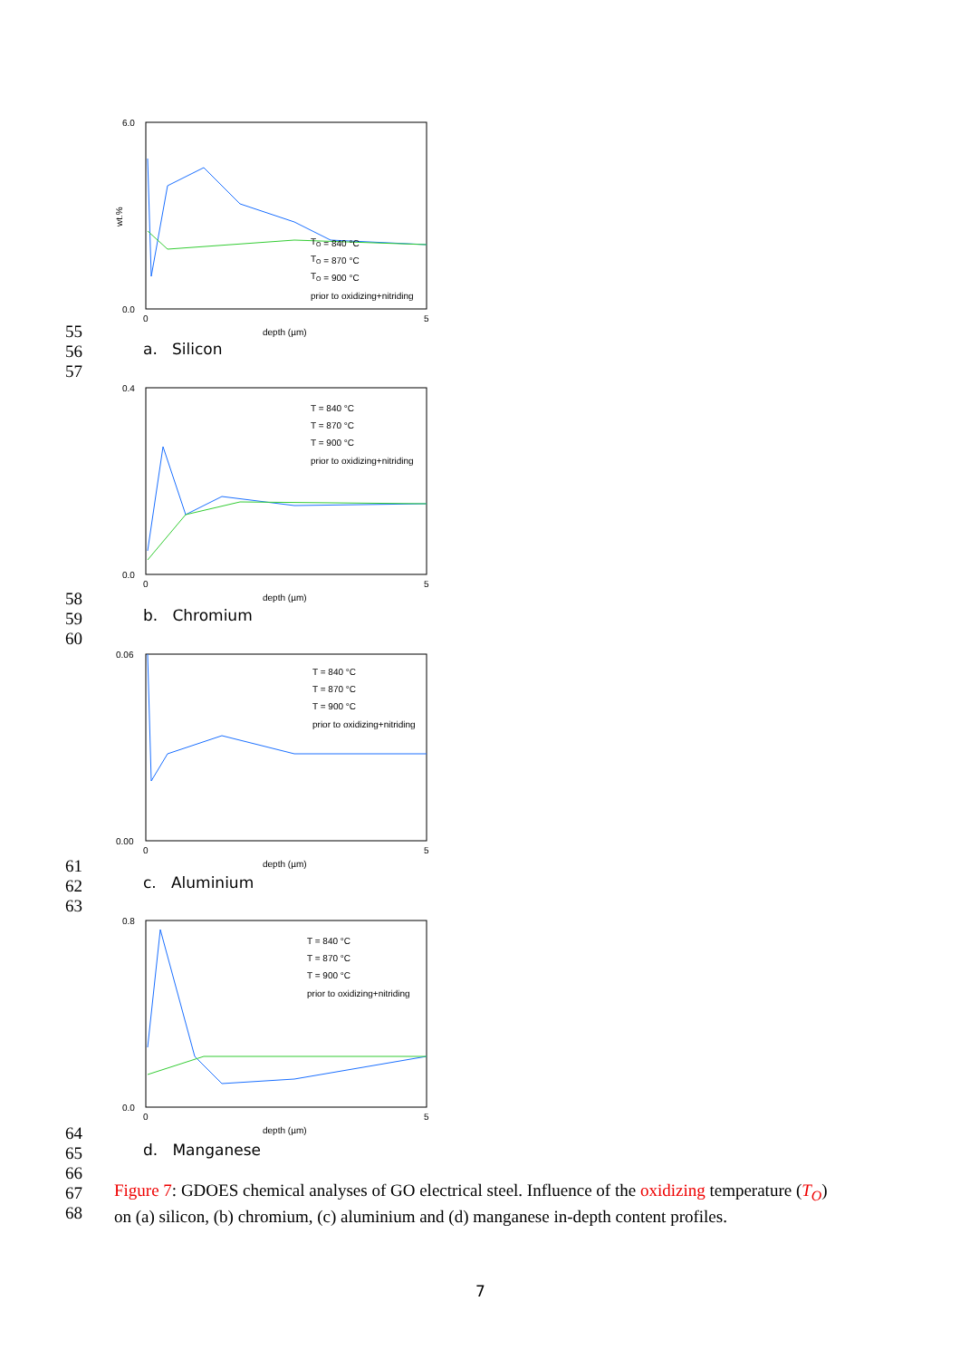6.0
0.0
wt.%
0
5
depth (µm)
TO = 840 °C
TO = 870 °C
TO = 900 °C
prior to oxidizing+nitriding
55
56
57
a. Silicon
0.4
0.0
0
5
depth (µm)
T = 840 °C
T = 870 °C
T = 900 °C
prior to oxidizing+nitriding
58
59
60
b. Chromium
0.06
0.00
0
5
depth (µm)
T = 840 °C
T = 870 °C
T = 900 °C
prior to oxidizing+nitriding
61
62
63
c. Aluminium
0.8
0.0
0
5
depth (µm)
T = 840 °C
T = 870 °C
T = 900 °C
prior to oxidizing+nitriding
64
65
66
67
68
d. Manganese
Figure 7: GDOES chemical analyses of GO electrical steel. Influence of the oxidizing temperature (T<sub>O</sub>) on (a) silicon, (b) chromium, (c) aluminium and (d) manganese in-depth content profiles.
7